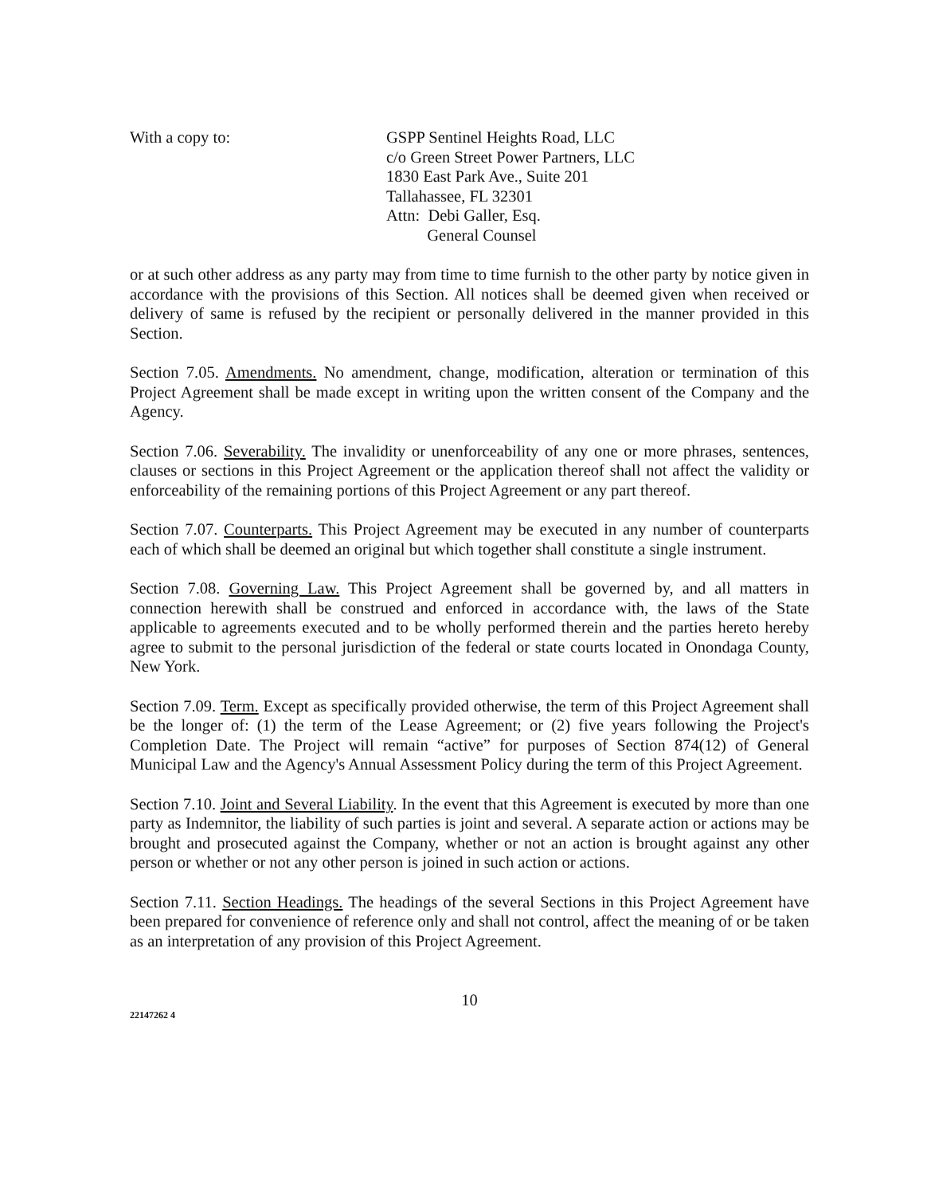With a copy to: GSPP Sentinel Heights Road, LLC
c/o Green Street Power Partners, LLC
1830 East Park Ave., Suite 201
Tallahassee, FL 32301
Attn: Debi Galler, Esq.
General Counsel
or at such other address as any party may from time to time furnish to the other party by notice given in accordance with the provisions of this Section. All notices shall be deemed given when received or delivery of same is refused by the recipient or personally delivered in the manner provided in this Section.
Section 7.05. Amendments. No amendment, change, modification, alteration or termination of this Project Agreement shall be made except in writing upon the written consent of the Company and the Agency.
Section 7.06. Severability. The invalidity or unenforceability of any one or more phrases, sentences, clauses or sections in this Project Agreement or the application thereof shall not affect the validity or enforceability of the remaining portions of this Project Agreement or any part thereof.
Section 7.07. Counterparts. This Project Agreement may be executed in any number of counterparts each of which shall be deemed an original but which together shall constitute a single instrument.
Section 7.08. Governing Law. This Project Agreement shall be governed by, and all matters in connection herewith shall be construed and enforced in accordance with, the laws of the State applicable to agreements executed and to be wholly performed therein and the parties hereto hereby agree to submit to the personal jurisdiction of the federal or state courts located in Onondaga County, New York.
Section 7.09. Term. Except as specifically provided otherwise, the term of this Project Agreement shall be the longer of: (1) the term of the Lease Agreement; or (2) five years following the Project's Completion Date. The Project will remain “active” for purposes of Section 874(12) of General Municipal Law and the Agency's Annual Assessment Policy during the term of this Project Agreement.
Section 7.10. Joint and Several Liability. In the event that this Agreement is executed by more than one party as Indemnitor, the liability of such parties is joint and several. A separate action or actions may be brought and prosecuted against the Company, whether or not an action is brought against any other person or whether or not any other person is joined in such action or actions.
Section 7.11. Section Headings. The headings of the several Sections in this Project Agreement have been prepared for convenience of reference only and shall not control, affect the meaning of or be taken as an interpretation of any provision of this Project Agreement.
10
22147262 4